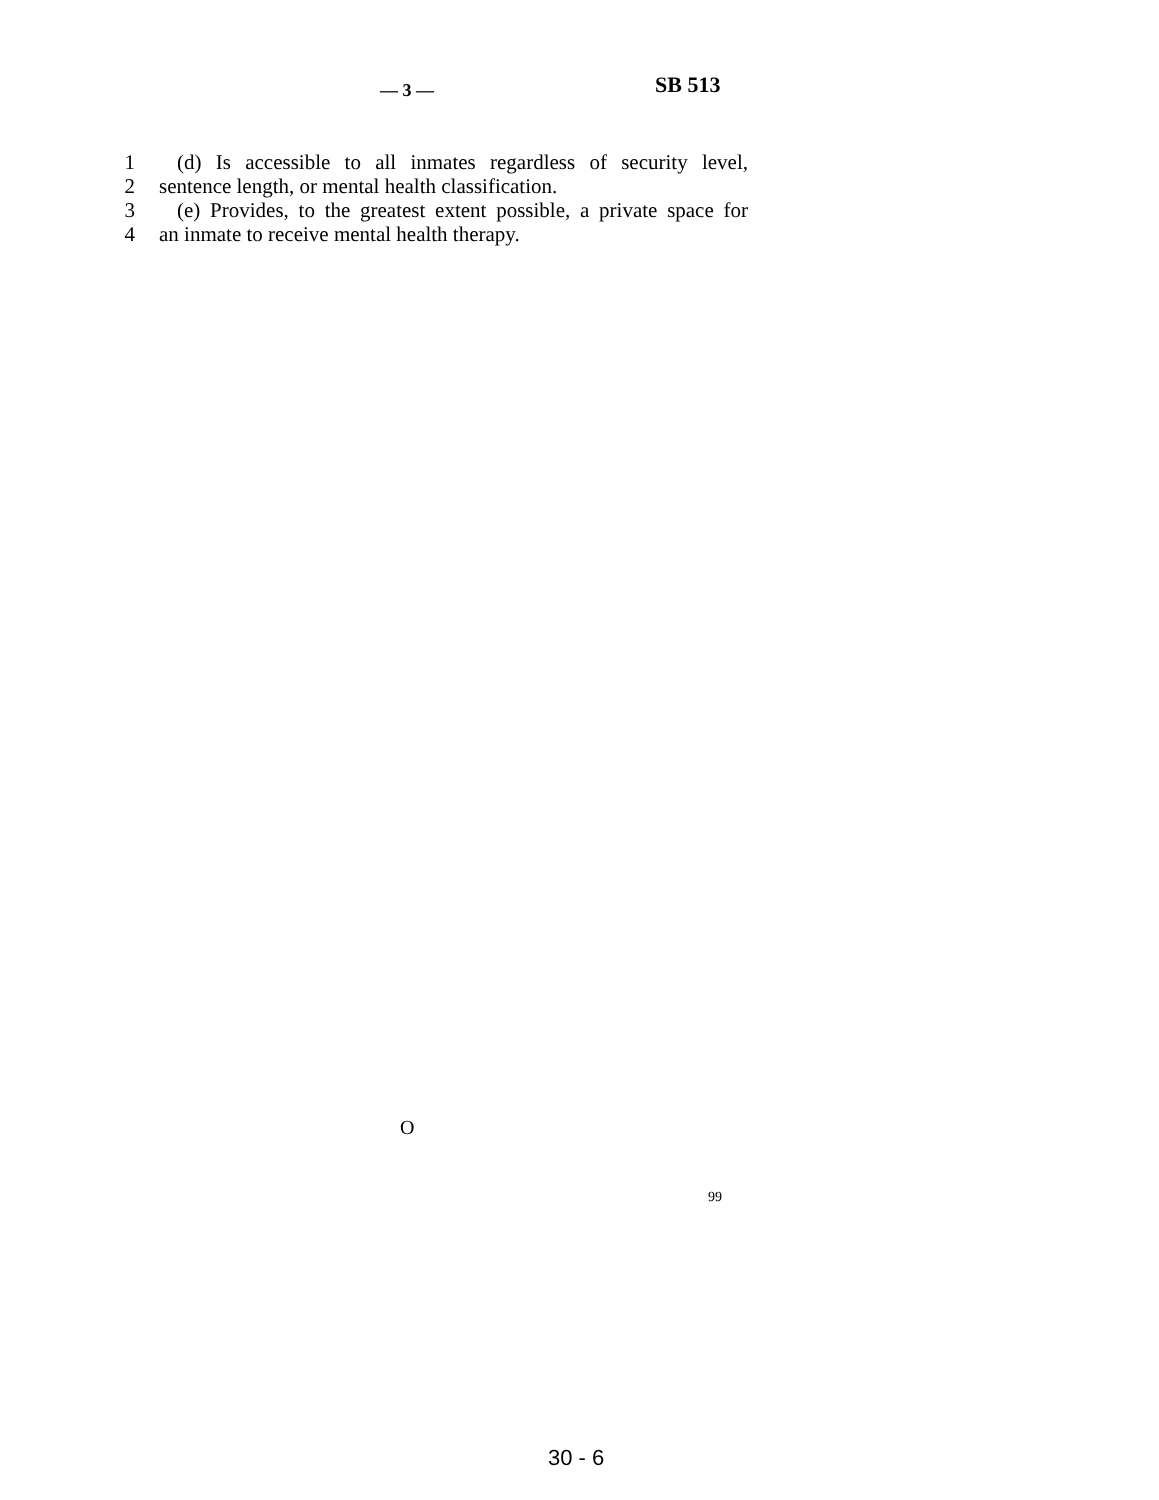— 3 — SB 513
1 (d) Is accessible to all inmates regardless of security level,
2 sentence length, or mental health classification.
3 (e) Provides, to the greatest extent possible, a private space for
4 an inmate to receive mental health therapy.
O
99
30 - 6